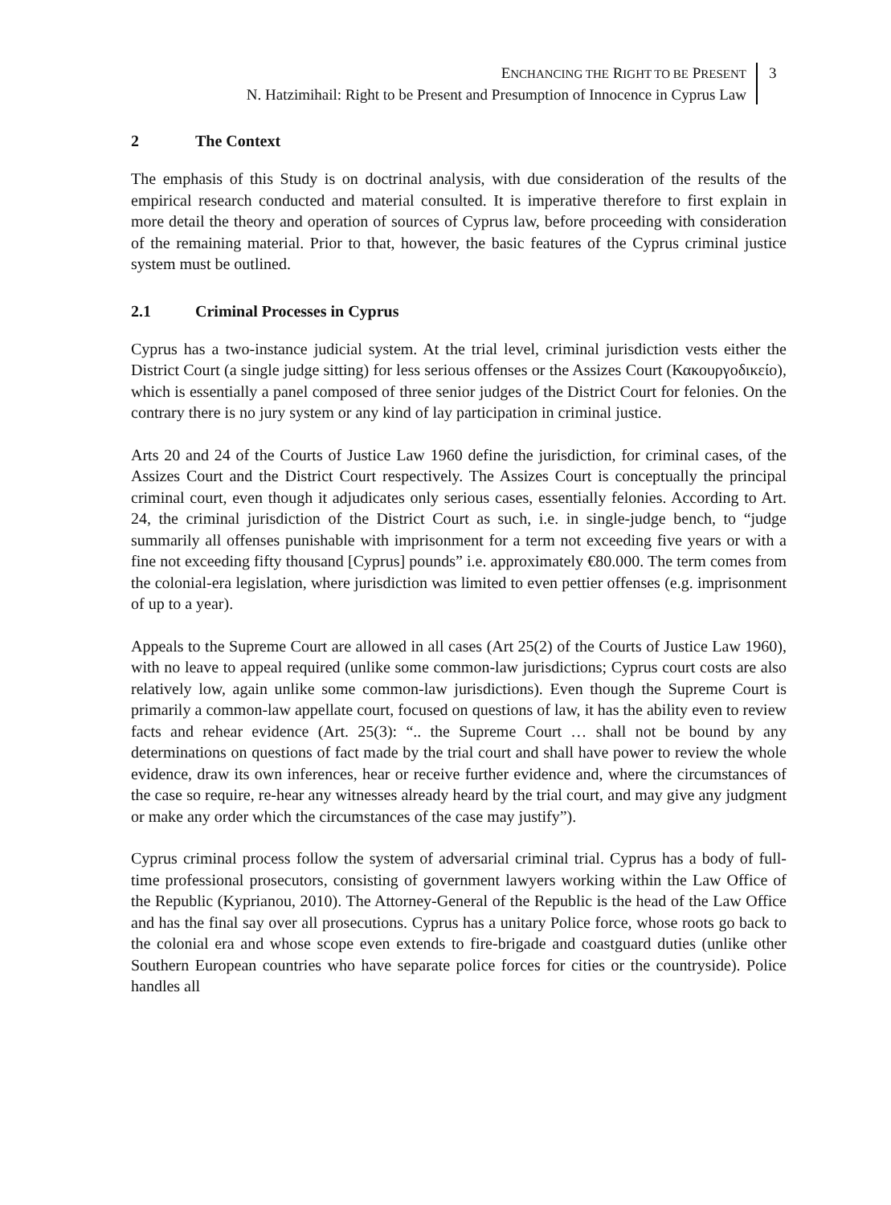ENCHANCING THE RIGHT TO BE PRESENT
N. Hatzimihail: Right to be Present and Presumption of Innocence in Cyprus Law
3
2 The Context
The emphasis of this Study is on doctrinal analysis, with due consideration of the results of the empirical research conducted and material consulted. It is imperative therefore to first explain in more detail the theory and operation of sources of Cyprus law, before proceeding with consideration of the remaining material. Prior to that, however, the basic features of the Cyprus criminal justice system must be outlined.
2.1 Criminal Processes in Cyprus
Cyprus has a two-instance judicial system. At the trial level, criminal jurisdiction vests either the District Court (a single judge sitting) for less serious offenses or the Assizes Court (Κακουργοδικείο), which is essentially a panel composed of three senior judges of the District Court for felonies. On the contrary there is no jury system or any kind of lay participation in criminal justice.
Arts 20 and 24 of the Courts of Justice Law 1960 define the jurisdiction, for criminal cases, of the Assizes Court and the District Court respectively. The Assizes Court is conceptually the principal criminal court, even though it adjudicates only serious cases, essentially felonies. According to Art. 24, the criminal jurisdiction of the District Court as such, i.e. in single-judge bench, to “judge summarily all offenses punishable with imprisonment for a term not exceeding five years or with a fine not exceeding fifty thousand [Cyprus] pounds” i.e. approximately €80.000. The term comes from the colonial-era legislation, where jurisdiction was limited to even pettier offenses (e.g. imprisonment of up to a year).
Appeals to the Supreme Court are allowed in all cases (Art 25(2) of the Courts of Justice Law 1960), with no leave to appeal required (unlike some common-law jurisdictions; Cyprus court costs are also relatively low, again unlike some common-law jurisdictions). Even though the Supreme Court is primarily a common-law appellate court, focused on questions of law, it has the ability even to review facts and rehear evidence (Art. 25(3): “.. the Supreme Court … shall not be bound by any determinations on questions of fact made by the trial court and shall have power to review the whole evidence, draw its own inferences, hear or receive further evidence and, where the circumstances of the case so require, re-hear any witnesses already heard by the trial court, and may give any judgment or make any order which the circumstances of the case may justify”).
Cyprus criminal process follow the system of adversarial criminal trial. Cyprus has a body of full-time professional prosecutors, consisting of government lawyers working within the Law Office of the Republic (Kyprianou, 2010). The Attorney-General of the Republic is the head of the Law Office and has the final say over all prosecutions. Cyprus has a unitary Police force, whose roots go back to the colonial era and whose scope even extends to fire-brigade and coastguard duties (unlike other Southern European countries who have separate police forces for cities or the countryside). Police handles all